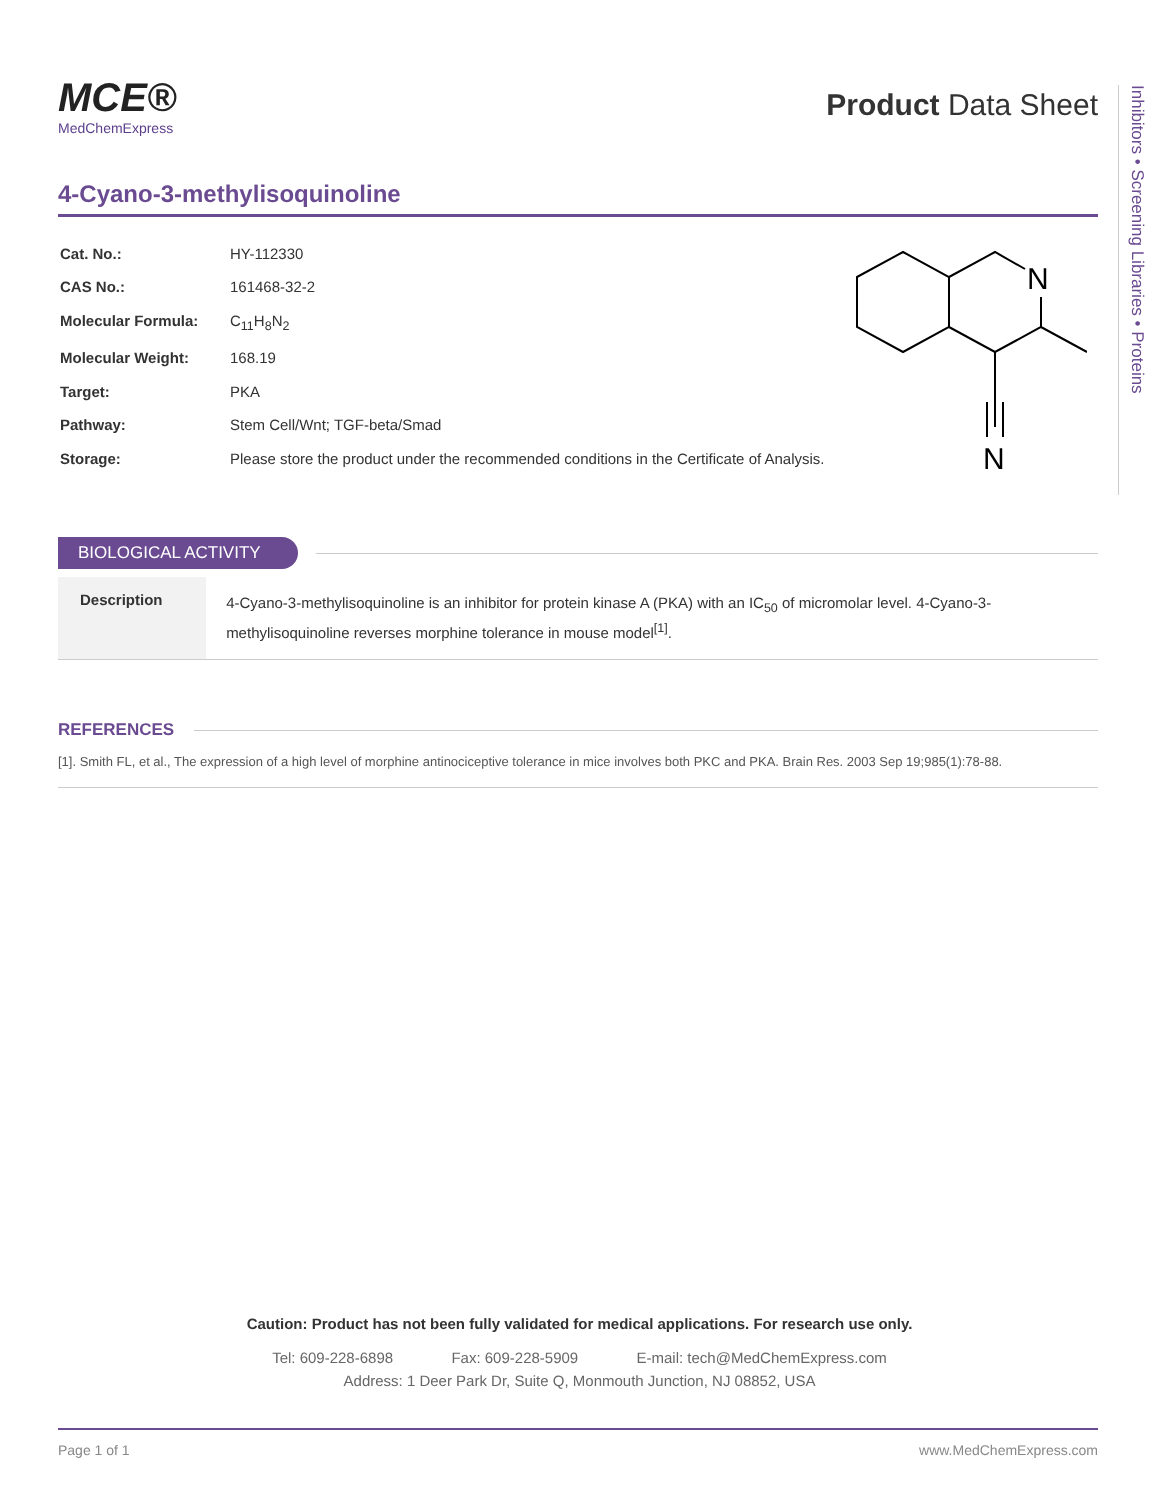MCE®
MedChemExpress
Product Data Sheet
4-Cyano-3-methylisoquinoline
| Cat. No.: | HY-112330 |
| CAS No.: | 161468-32-2 |
| Molecular Formula: | C<sub>11</sub>H<sub>8</sub>N<sub>2</sub> |
| Molecular Weight: | 168.19 |
| Target: | PKA |
| Pathway: | Stem Cell/Wnt; TGF-beta/Smad |
| Storage: | Please store the product under the recommended conditions in the Certificate of Analysis. |
N
N
Inhibitors • Screening Libraries • Proteins
BIOLOGICAL ACTIVITY
Description
4-Cyano-3-methylisoquinoline is an inhibitor for protein kinase A (PKA) with an IC<sub>50</sub> of micromolar level. 4-Cyano-3-methylisoquinoline reverses morphine tolerance in mouse model<sup>[1]</sup>.
REFERENCES
[1]. Smith FL, et al., The expression of a high level of morphine antinociceptive tolerance in mice involves both PKC and PKA. Brain Res. 2003 Sep 19;985(1):78-88.
Caution: Product has not been fully validated for medical applications. For research use only.
Tel: 609-228-6898 Fax: 609-228-5909 E-mail: tech@MedChemExpress.com
Address: 1 Deer Park Dr, Suite Q, Monmouth Junction, NJ 08852, USA
Page 1 of 1 www.MedChemExpress.com